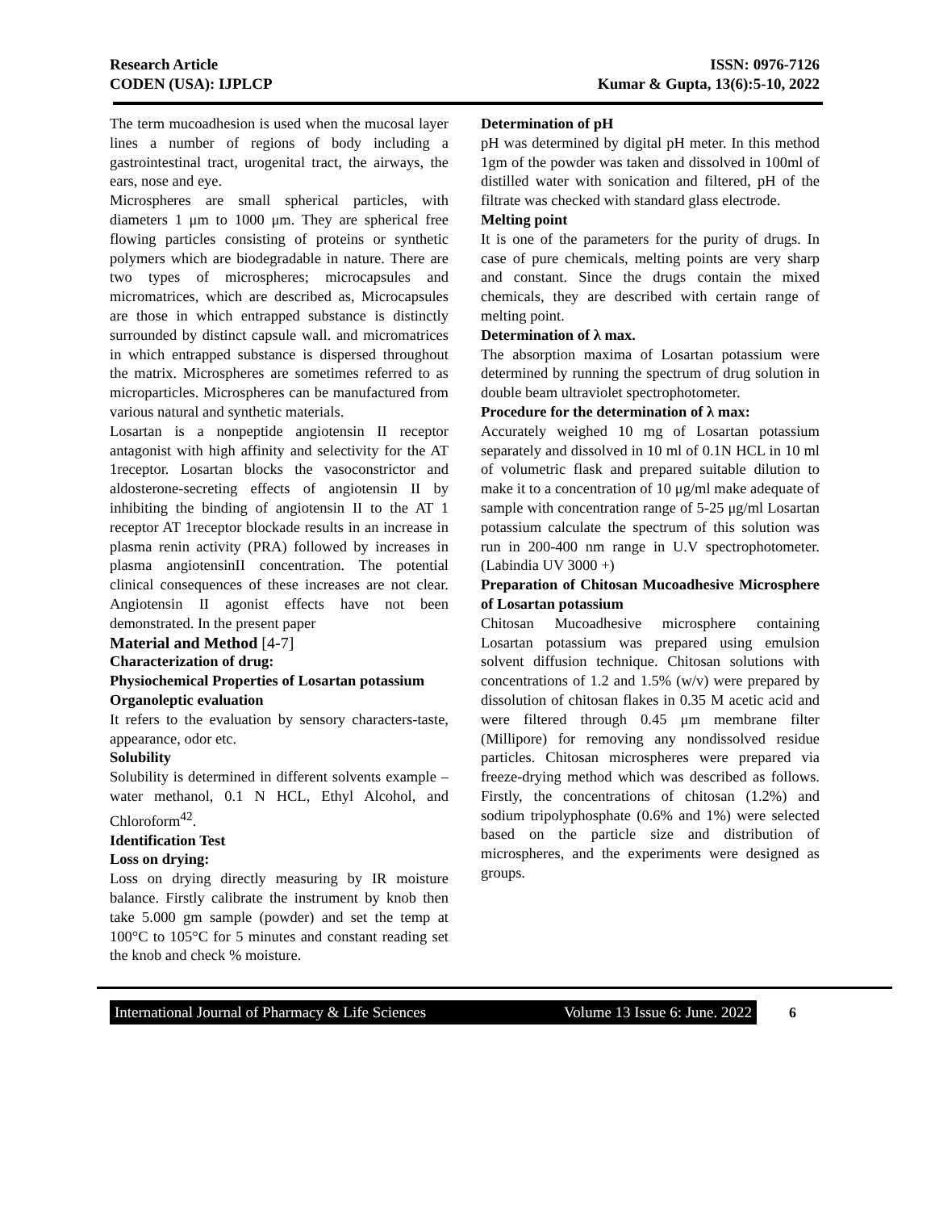Research Article
CODEN (USA): IJPLCP
ISSN: 0976-7126
Kumar & Gupta, 13(6):5-10, 2022
The term mucoadhesion is used when the mucosal layer lines a number of regions of body including a gastrointestinal tract, urogenital tract, the airways, the ears, nose and eye.
Microspheres are small spherical particles, with diameters 1 μm to 1000 μm. They are spherical free flowing particles consisting of proteins or synthetic polymers which are biodegradable in nature. There are two types of microspheres; microcapsules and micromatrices, which are described as, Microcapsules are those in which entrapped substance is distinctly surrounded by distinct capsule wall. and micromatrices in which entrapped substance is dispersed throughout the matrix. Microspheres are sometimes referred to as microparticles. Microspheres can be manufactured from various natural and synthetic materials.
Losartan is a nonpeptide angiotensin II receptor antagonist with high affinity and selectivity for the AT 1receptor. Losartan blocks the vasoconstrictor and aldosterone-secreting effects of angiotensin II by inhibiting the binding of angiotensin II to the AT 1 receptor AT 1receptor blockade results in an increase in plasma renin activity (PRA) followed by increases in plasma angiotensinII concentration. The potential clinical consequences of these increases are not clear. Angiotensin II agonist effects have not been demonstrated. In the present paper
Material and Method [4-7]
Characterization of drug:
Physiochemical Properties of Losartan potassium
Organoleptic evaluation
It refers to the evaluation by sensory characters-taste, appearance, odor etc.
Solubility
Solubility is determined in different solvents example – water methanol, 0.1 N HCL, Ethyl Alcohol, and Chloroform<sup>42</sup>.
Identification Test
Loss on drying:
Loss on drying directly measuring by IR moisture balance. Firstly calibrate the instrument by knob then take 5.000 gm sample (powder) and set the temp at 100°C to 105°C for 5 minutes and constant reading set the knob and check % moisture.
Determination of pH
pH was determined by digital pH meter. In this method 1gm of the powder was taken and dissolved in 100ml of distilled water with sonication and filtered, pH of the filtrate was checked with standard glass electrode.
Melting point
It is one of the parameters for the purity of drugs. In case of pure chemicals, melting points are very sharp and constant. Since the drugs contain the mixed chemicals, they are described with certain range of melting point.
Determination of λ max.
The absorption maxima of Losartan potassium were determined by running the spectrum of drug solution in double beam ultraviolet spectrophotometer.
Procedure for the determination of λ max:
Accurately weighed 10 mg of Losartan potassium separately and dissolved in 10 ml of 0.1N HCL in 10 ml of volumetric flask and prepared suitable dilution to make it to a concentration of 10 μg/ml make adequate of sample with concentration range of 5-25 μg/ml Losartan potassium calculate the spectrum of this solution was run in 200-400 nm range in U.V spectrophotometer. (Labindia UV 3000 +)
Preparation of Chitosan Mucoadhesive Microsphere of Losartan potassium
Chitosan Mucoadhesive microsphere containing Losartan potassium was prepared using emulsion solvent diffusion technique. Chitosan solutions with concentrations of 1.2 and 1.5% (w/v) were prepared by dissolution of chitosan flakes in 0.35 M acetic acid and were filtered through 0.45 μm membrane filter (Millipore) for removing any nondissolved residue particles. Chitosan microspheres were prepared via freeze-drying method which was described as follows. Firstly, the concentrations of chitosan (1.2%) and sodium tripolyphosphate (0.6% and 1%) were selected based on the particle size and distribution of microspheres, and the experiments were designed as groups.
International Journal of Pharmacy & Life Sciences Volume 13 Issue 6: June. 2022
6